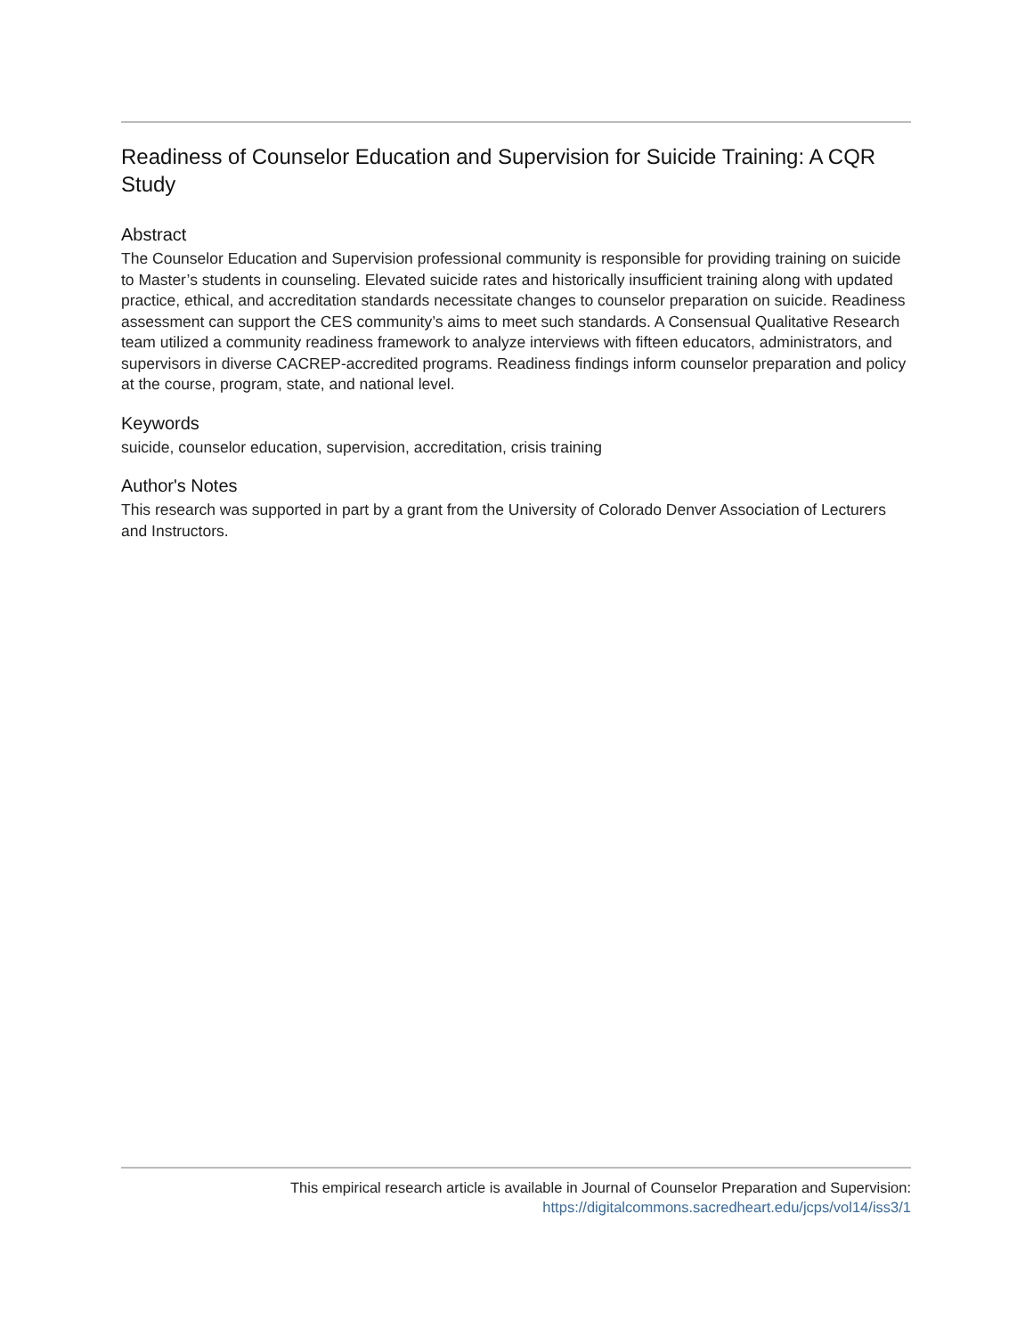Readiness of Counselor Education and Supervision for Suicide Training: A CQR Study
Abstract
The Counselor Education and Supervision professional community is responsible for providing training on suicide to Master’s students in counseling. Elevated suicide rates and historically insufficient training along with updated practice, ethical, and accreditation standards necessitate changes to counselor preparation on suicide. Readiness assessment can support the CES community’s aims to meet such standards. A Consensual Qualitative Research team utilized a community readiness framework to analyze interviews with fifteen educators, administrators, and supervisors in diverse CACREP-accredited programs. Readiness findings inform counselor preparation and policy at the course, program, state, and national level.
Keywords
suicide, counselor education, supervision, accreditation, crisis training
Author's Notes
This research was supported in part by a grant from the University of Colorado Denver Association of Lecturers and Instructors.
This empirical research article is available in Journal of Counselor Preparation and Supervision:
https://digitalcommons.sacredheart.edu/jcps/vol14/iss3/1